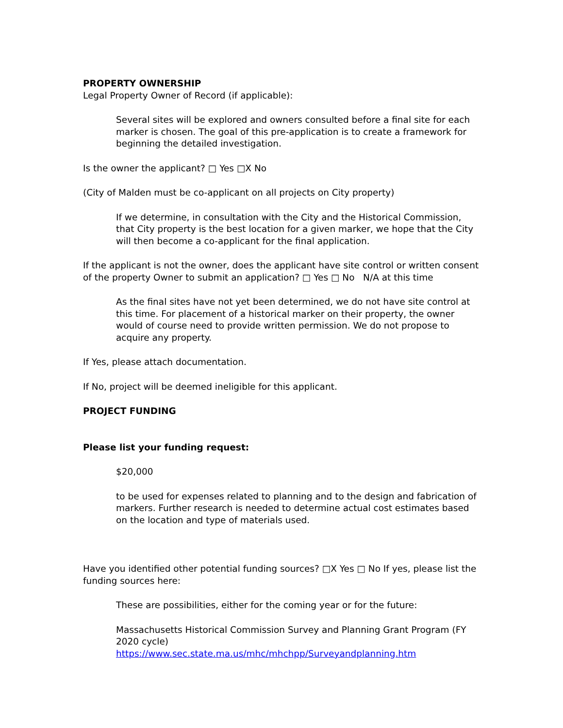PROPERTY OWNERSHIP
Legal Property Owner of Record (if applicable):
Several sites will be explored and owners consulted before a final site for each marker is chosen. The goal of this pre-application is to create a framework for beginning the detailed investigation.
Is the owner the applicant? □ Yes □X No
(City of Malden must be co-applicant on all projects on City property)
If we determine, in consultation with the City and the Historical Commission, that City property is the best location for a given marker, we hope that the City will then become a co-applicant for the final application.
If the applicant is not the owner, does the applicant have site control or written consent of the property Owner to submit an application? □ Yes □ No N/A at this time
As the final sites have not yet been determined, we do not have site control at this time. For placement of a historical marker on their property, the owner would of course need to provide written permission. We do not propose to acquire any property.
If Yes, please attach documentation.
If No, project will be deemed ineligible for this applicant.
PROJECT FUNDING
Please list your funding request:
$20,000
to be used for expenses related to planning and to the design and fabrication of markers. Further research is needed to determine actual cost estimates based on the location and type of materials used.
Have you identified other potential funding sources? □X Yes □ No If yes, please list the funding sources here:
These are possibilities, either for the coming year or for the future:
Massachusetts Historical Commission Survey and Planning Grant Program (FY 2020 cycle)
https://www.sec.state.ma.us/mhc/mhchpp/Surveyandplanning.htm